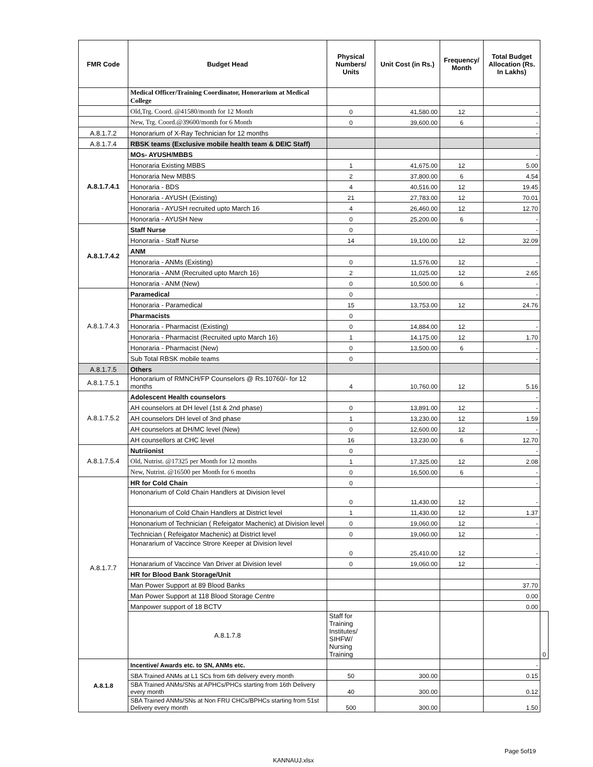| FMR Code | Budget Head | Physical Numbers/ Units | Unit Cost (in Rs.) | Frequency/ Month | Total Budget Allocation (Rs. In Lakhs) | |
| --- | --- | --- | --- | --- | --- | --- |
| | Medical Officer/Training Coordinator, Honorarium at Medical College | | | | | |
| | Old,Trg. Coord. @41580/month for 12 Month | 0 | 41,580.00 | 12 | - | |
| | New, Trg. Coord.@39600/month for 6 Month | 0 | 39,600.00 | 6 | - | |
| A.8.1.7.2 | Honorarium of X-Ray Technician for 12 months | | | | - | |
| A.8.1.7.4 | RBSK teams (Exclusive mobile health team & DEIC Staff) | | | | | |
| A.8.1.7.4.1 | MOs- AYUSH/MBBS | | | | - | |
| | Honoraria Existing MBBS | 1 | 41,675.00 | 12 | 5.00 | |
| | Honoraria New MBBS | 2 | 37,800.00 | 6 | 4.54 | |
| | Honoraria - BDS | 4 | 40,516.00 | 12 | 19.45 | |
| | Honoraria - AYUSH (Existing) | 21 | 27,783.00 | 12 | 70.01 | |
| | Honoraria - AYUSH recruited upto March 16 | 4 | 26,460.00 | 12 | 12.70 | |
| | Honoraria - AYUSH New | 0 | 25,200.00 | 6 | - | |
| A.8.1.7.4.2 | Staff Nurse | 0 | | | - | |
| | Honoraria - Staff Nurse | 14 | 19,100.00 | 12 | 32.09 | |
| | ANM | | | | | |
| | Honoraria - ANMs (Existing) | 0 | 11,576.00 | 12 | - | |
| | Honoraria - ANM (Recruited upto March 16) | 2 | 11,025.00 | 12 | 2.65 | |
| | Honoraria - ANM (New) | 0 | 10,500.00 | 6 | - | |
| A.8.1.7.4.3 | Paramedical | 0 | | | - | |
| | Honoraria - Paramedical | 15 | 13,753.00 | 12 | 24.76 | |
| | Pharmacists | 0 | | | | |
| | Honoraria - Pharmacist (Existing) | 0 | 14,884.00 | 12 | - | |
| | Honoraria - Pharmacist (Recruited upto March 16) | 1 | 14,175.00 | 12 | 1.70 | |
| | Honoraria - Pharmacist (New) | 0 | 13,500.00 | 6 | - | |
| | Sub Total RBSK mobile teams | 0 | | | - | |
| A.8.1.7.5 | Others | | | | | |
| A.8.1.7.5.1 | Honorarium of RMNCH/FP Counselors @ Rs.10760/- for 12 months | 4 | 10,760.00 | 12 | 5.16 | |
| A.8.1.7.5.2 | Adolescent Health counselors | | | | - | |
| | AH counselors at DH level (1st & 2nd phase) | 0 | 13,891.00 | 12 | - | |
| | AH counselors DH level of 3nd phase | 1 | 13,230.00 | 12 | 1.59 | |
| | AH counselors at DH/MC level (New) | 0 | 12,600.00 | 12 | - | |
| | AH counsellors at CHC level | 16 | 13,230.00 | 6 | 12.70 | |
| A.8.1.7.5.4 | Nutriionist | 0 | | | - | |
| | Old, Nutrist. @17325 per Month for 12 months | 1 | 17,325.00 | 12 | 2.08 | |
| | New, Nutrist. @16500 per Month for 6 months | 0 | 16,500.00 | 6 | - | |
| A.8.1.7.7 | HR for Cold Chain | 0 | | | - | |
| | Hononarium of Cold Chain Handlers at Division level | 0 | 11,430.00 | 12 | - | |
| | Hononarium of Cold Chain Handlers at District level | 1 | 11,430.00 | 12 | 1.37 | |
| | Hononarium of Technician ( Refeigator Machenic) at Division level | 0 | 19,060.00 | 12 | - | |
| | Technician ( Refeigator Machenic) at District level | 0 | 19,060.00 | 12 | - | |
| | Honararium of Vaccince Strore Keeper at Division level | 0 | 25,410.00 | 12 | - | |
| | Honararium of Vaccince Van Driver at Division level | 0 | 19,060.00 | 12 | - | |
| | HR for Blood Bank Storage/Unit | | | | | |
| | Man Power Support at 89 Blood Banks | | | | 37.70 | |
| | Man Power Support at 118 Blood Storage Centre | | | | 0.00 | |
| | Manpower support of 18 BCTV | | | | 0.00 | |
| | A.8.1.7.8 | Staff for Training Institutes/ SIHFW/ Nursing Training | | | | 0 |
| A.8.1.8 | Incentive/ Awards etc. to SN, ANMs etc. | | | | - | |
| | SBA Trained ANMs at L1 SCs from 6th delivery every month | 50 | 300.00 | | 0.15 | |
| | SBA Trained ANMs/SNs at APHCs/PHCs starting from 16th Delivery every month | 40 | 300.00 | | 0.12 | |
| | SBA Trained ANMs/SNs at Non FRU CHCs/BPHCs starting from 51st Delivery every month | 500 | 300.00 | | 1.50 | |
Page 5of19
KANNAUJ.xlsx